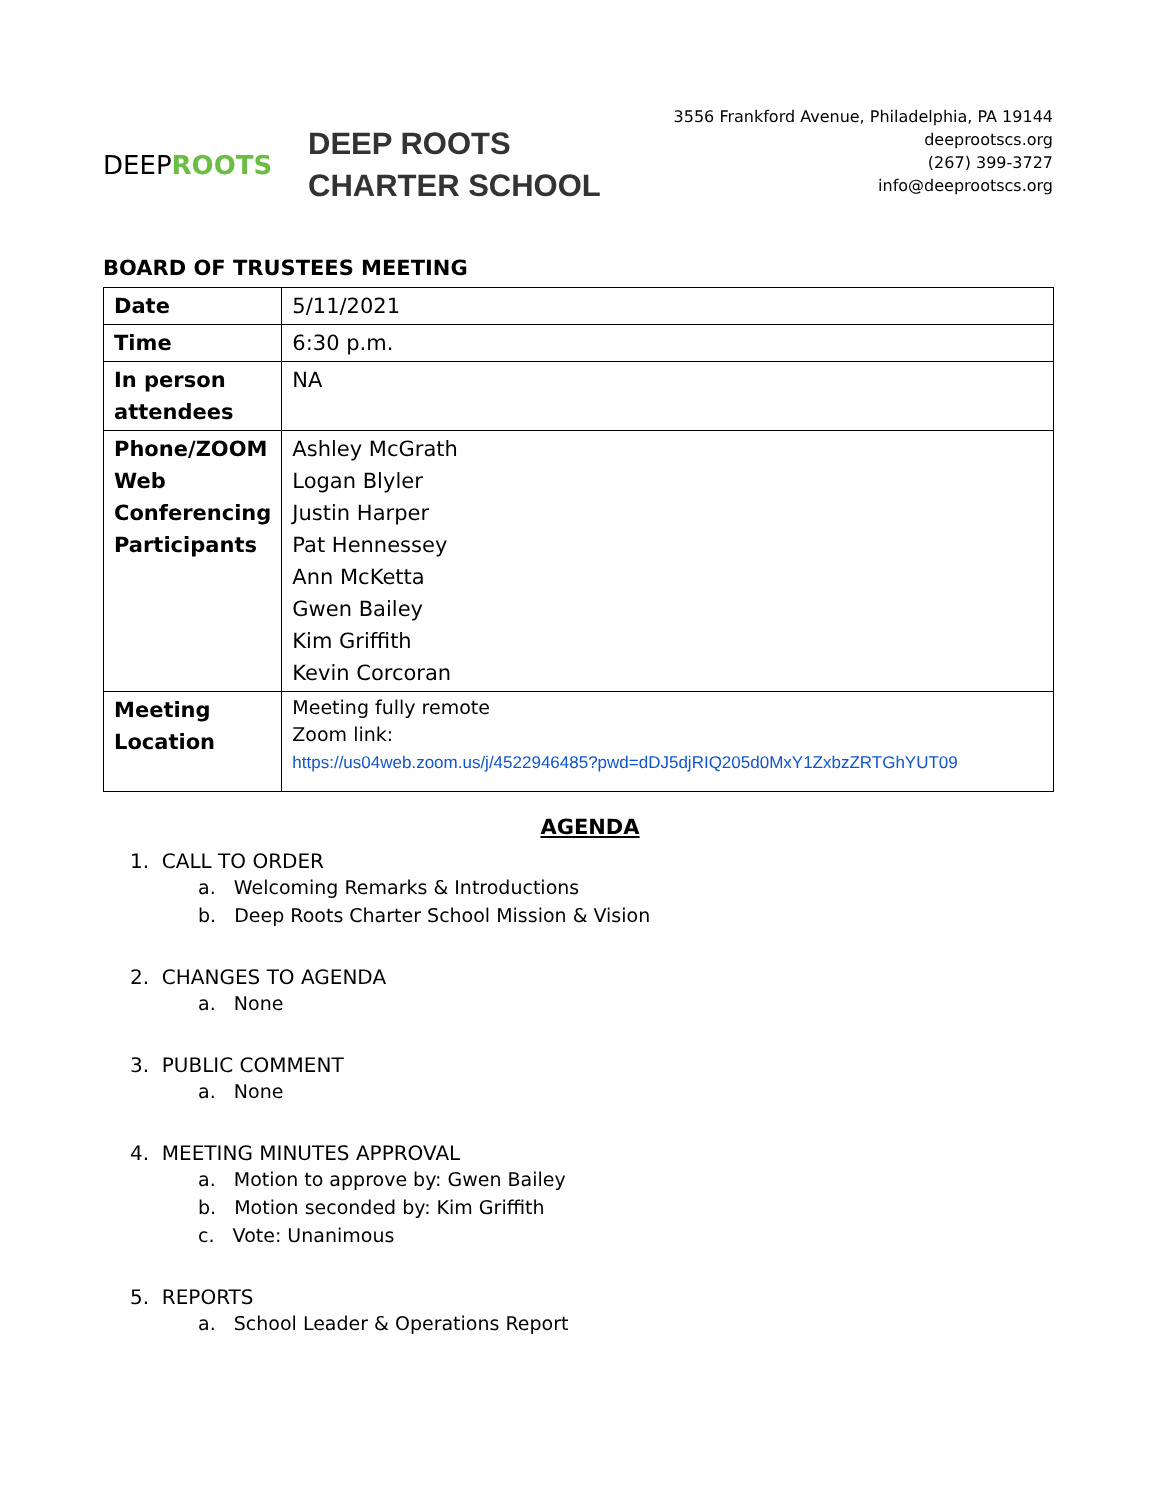DEEP ROOTS
DEEP ROOTS
CHARTER SCHOOL
3556 Frankford Avenue, Philadelphia, PA 19144
deeprootscs.org
(267) 399-3727
info@deeprootscs.org
BOARD OF TRUSTEES MEETING
| Date | 5/11/2021 |
| Time | 6:30 p.m. |
| In person attendees | NA |
| Phone/ZOOM Web Conferencing Participants | Ashley McGrath Logan Blyler Justin Harper Pat Hennessey Ann McKetta Gwen Bailey Kim Griffith Kevin Corcoran |
| Meeting Location | Meeting fully remote Zoom link: https://us04web.zoom.us/j/4522946485?pwd=dDJ5djRIQ205d0MxY1ZxbzZRTGhYUT09 |
AGENDA
1. CALL TO ORDER
a. Welcoming Remarks & Introductions
b. Deep Roots Charter School Mission & Vision
2. CHANGES TO AGENDA
a. None
3. PUBLIC COMMENT
a. None
4. MEETING MINUTES APPROVAL
a. Motion to approve by: Gwen Bailey
b. Motion seconded by: Kim Griffith
c. Vote: Unanimous
5. REPORTS
a. School Leader & Operations Report